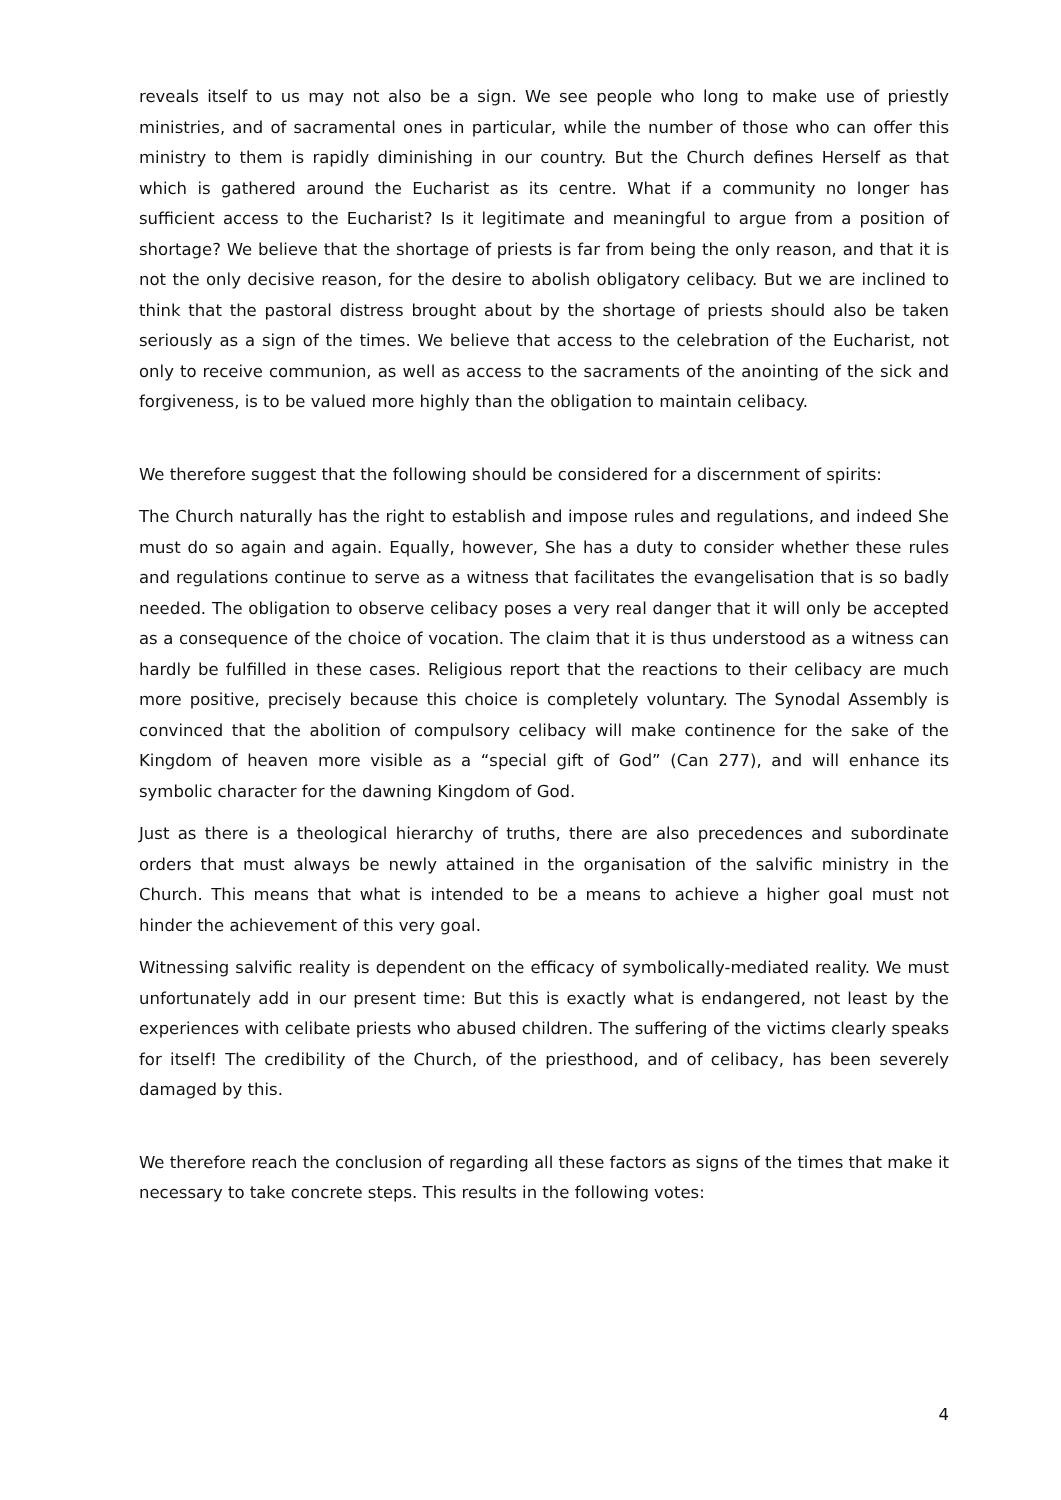reveals itself to us may not also be a sign. We see people who long to make use of priestly ministries, and of sacramental ones in particular, while the number of those who can offer this ministry to them is rapidly diminishing in our country. But the Church defines Herself as that which is gathered around the Eucharist as its centre. What if a community no longer has sufficient access to the Eucharist? Is it legitimate and meaningful to argue from a position of shortage? We believe that the shortage of priests is far from being the only reason, and that it is not the only decisive reason, for the desire to abolish obligatory celibacy. But we are inclined to think that the pastoral distress brought about by the shortage of priests should also be taken seriously as a sign of the times. We believe that access to the celebration of the Eucharist, not only to receive communion, as well as access to the sacraments of the anointing of the sick and forgiveness, is to be valued more highly than the obligation to maintain celibacy.
We therefore suggest that the following should be considered for a discernment of spirits:
The Church naturally has the right to establish and impose rules and regulations, and indeed She must do so again and again. Equally, however, She has a duty to consider whether these rules and regulations continue to serve as a witness that facilitates the evangelisation that is so badly needed. The obligation to observe celibacy poses a very real danger that it will only be accepted as a consequence of the choice of vocation. The claim that it is thus understood as a witness can hardly be fulfilled in these cases. Religious report that the reactions to their celibacy are much more positive, precisely because this choice is completely voluntary. The Synodal Assembly is convinced that the abolition of compulsory celibacy will make continence for the sake of the Kingdom of heaven more visible as a “special gift of God” (Can 277), and will enhance its symbolic character for the dawning Kingdom of God.
Just as there is a theological hierarchy of truths, there are also precedences and subordinate orders that must always be newly attained in the organisation of the salvific ministry in the Church. This means that what is intended to be a means to achieve a higher goal must not hinder the achievement of this very goal.
Witnessing salvific reality is dependent on the efficacy of symbolically-mediated reality. We must unfortunately add in our present time: But this is exactly what is endangered, not least by the experiences with celibate priests who abused children. The suffering of the victims clearly speaks for itself! The credibility of the Church, of the priesthood, and of celibacy, has been severely damaged by this.
We therefore reach the conclusion of regarding all these factors as signs of the times that make it necessary to take concrete steps. This results in the following votes:
4